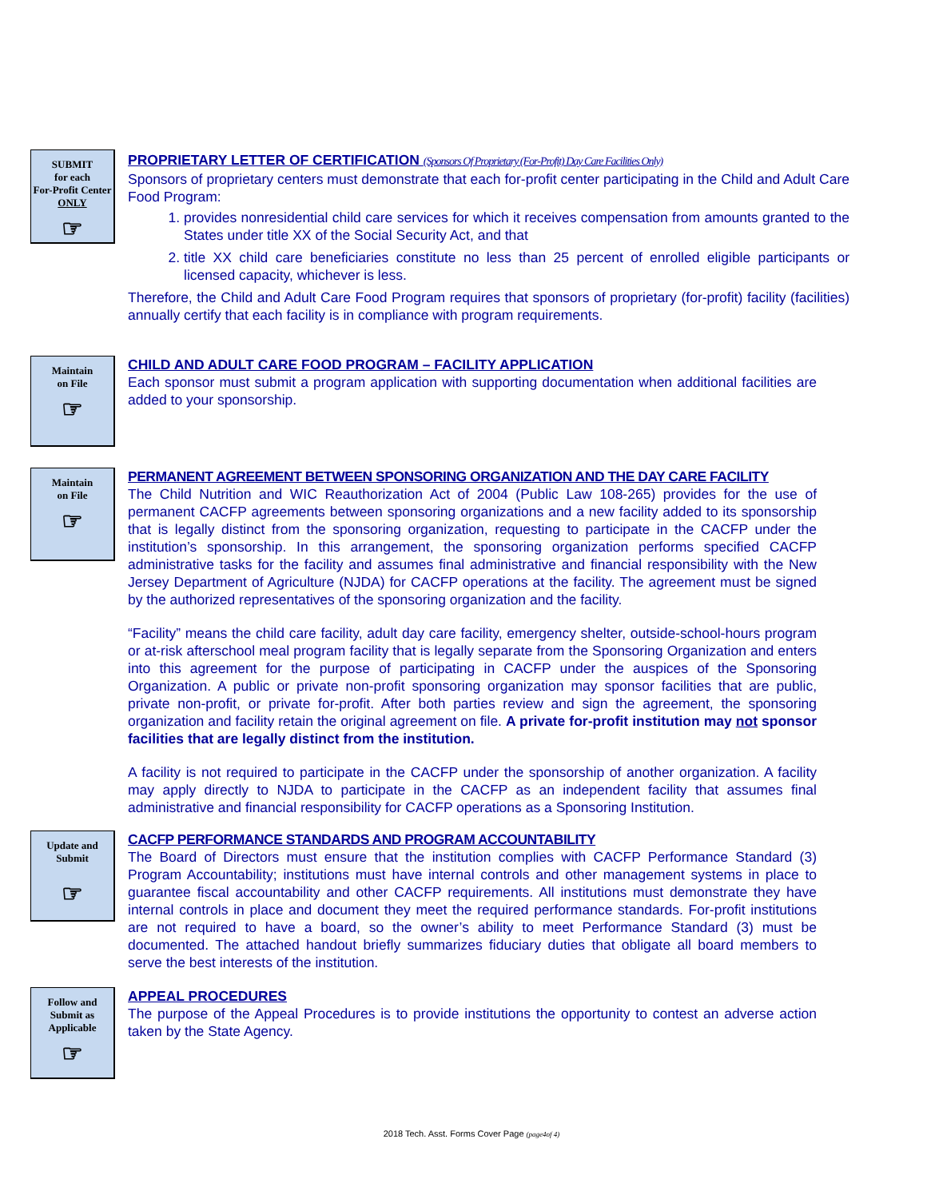SUBMIT
for each
For-Profit Center
ONLY
☞
PROPRIETARY LETTER OF CERTIFICATION (Sponsors Of Proprietary (For-Profit) Day Care Facilities Only)
Sponsors of proprietary centers must demonstrate that each for-profit center participating in the Child and Adult Care Food Program:
1. provides nonresidential child care services for which it receives compensation from amounts granted to the States under title XX of the Social Security Act, and that
2. title XX child care beneficiaries constitute no less than 25 percent of enrolled eligible participants or licensed capacity, whichever is less.
Therefore, the Child and Adult Care Food Program requires that sponsors of proprietary (for-profit) facility (facilities) annually certify that each facility is in compliance with program requirements.
Maintain
on File
☞
CHILD AND ADULT CARE FOOD PROGRAM – FACILITY APPLICATION
Each sponsor must submit a program application with supporting documentation when additional facilities are added to your sponsorship.
Maintain
on File
☞
PERMANENT AGREEMENT BETWEEN SPONSORING ORGANIZATION AND THE DAY CARE FACILITY
The Child Nutrition and WIC Reauthorization Act of 2004 (Public Law 108-265) provides for the use of permanent CACFP agreements between sponsoring organizations and a new facility added to its sponsorship that is legally distinct from the sponsoring organization, requesting to participate in the CACFP under the institution’s sponsorship. In this arrangement, the sponsoring organization performs specified CACFP administrative tasks for the facility and assumes final administrative and financial responsibility with the New Jersey Department of Agriculture (NJDA) for CACFP operations at the facility. The agreement must be signed by the authorized representatives of the sponsoring organization and the facility.
“Facility” means the child care facility, adult day care facility, emergency shelter, outside-school-hours program or at-risk afterschool meal program facility that is legally separate from the Sponsoring Organization and enters into this agreement for the purpose of participating in CACFP under the auspices of the Sponsoring Organization. A public or private non-profit sponsoring organization may sponsor facilities that are public, private non-profit, or private for-profit. After both parties review and sign the agreement, the sponsoring organization and facility retain the original agreement on file. A private for-profit institution may not sponsor facilities that are legally distinct from the institution.
A facility is not required to participate in the CACFP under the sponsorship of another organization. A facility may apply directly to NJDA to participate in the CACFP as an independent facility that assumes final administrative and financial responsibility for CACFP operations as a Sponsoring Institution.
Update and
Submit
☞
CACFP PERFORMANCE STANDARDS AND PROGRAM ACCOUNTABILITY
The Board of Directors must ensure that the institution complies with CACFP Performance Standard (3) Program Accountability; institutions must have internal controls and other management systems in place to guarantee fiscal accountability and other CACFP requirements. All institutions must demonstrate they have internal controls in place and document they meet the required performance standards. For-profit institutions are not required to have a board, so the owner’s ability to meet Performance Standard (3) must be documented. The attached handout briefly summarizes fiduciary duties that obligate all board members to serve the best interests of the institution.
Follow and
Submit as
Applicable
☞
APPEAL PROCEDURES
The purpose of the Appeal Procedures is to provide institutions the opportunity to contest an adverse action taken by the State Agency.
2018 Tech. Asst. Forms Cover Page (page4of 4)